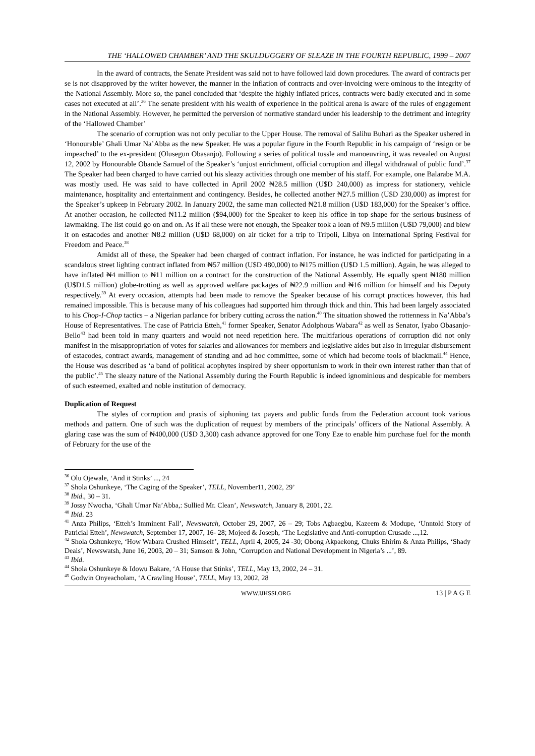THE ‘HALLOWED CHAMBER’ AND THE SKULDUGGERY OF SLEAZE IN THE FOURTH REPUBLIC, 1999 – 2007
In the award of contracts, the Senate President was said not to have followed laid down procedures. The award of contracts per se is not disapproved by the writer however, the manner in the inflation of contracts and over-invoicing were ominous to the integrity of the National Assembly. More so, the panel concluded that ‘despite the highly inflated prices, contracts were badly executed and in some cases not executed at all’.<sup>36</sup> The senate president with his wealth of experience in the political arena is aware of the rules of engagement in the National Assembly. However, he permitted the perversion of normative standard under his leadership to the detriment and integrity of the ‘Hallowed Chamber’
The scenario of corruption was not only peculiar to the Upper House. The removal of Salihu Buhari as the Speaker ushered in ‘Honourable’ Ghali Umar Na’Abba as the new Speaker. He was a popular figure in the Fourth Republic in his campaign of ‘resign or be impeached’ to the ex-president (Olusegun Obasanjo). Following a series of political tussle and manoeuvring, it was revealed on August 12, 2002 by Honourable Obande Samuel of the Speaker’s ‘unjust enrichment, official corruption and illegal withdrawal of public fund’.<sup>37</sup> The Speaker had been charged to have carried out his sleazy activities through one member of his staff. For example, one Balarabe M.A. was mostly used. He was said to have collected in April 2002 ₦28.5 million (U$D 240,000) as impress for stationery, vehicle maintenance, hospitality and entertainment and contingency. Besides, he collected another ₦27.5 million (U$D 230,000) as imprest for the Speaker’s upkeep in February 2002. In January 2002, the same man collected ₦21.8 million (U$D 183,000) for the Speaker’s office. At another occasion, he collected ₦11.2 million ($94,000) for the Speaker to keep his office in top shape for the serious business of lawmaking. The list could go on and on. As if all these were not enough, the Speaker took a loan of ₦9.5 million (U$D 79,000) and blew it on estacodes and another ₦8.2 million (U$D 68,000) on air ticket for a trip to Tripoli, Libya on International Spring Festival for Freedom and Peace.<sup>38</sup>
Amidst all of these, the Speaker had been charged of contract inflation. For instance, he was indicted for participating in a scandalous street lighting contract inflated from ₦57 million (U$D 480,000) to ₦175 million (U$D 1.5 million). Again, he was alleged to have inflated ₦4 million to ₦11 million on a contract for the construction of the National Assembly. He equally spent ₦180 million (U$D1.5 million) globe-trotting as well as approved welfare packages of ₦22.9 million and ₦16 million for himself and his Deputy respectively.<sup>39</sup> At every occasion, attempts had been made to remove the Speaker because of his corrupt practices however, this had remained impossible. This is because many of his colleagues had supported him through thick and thin. This had been largely associated to his Chop-I-Chop tactics – a Nigerian parlance for bribery cutting across the nation.<sup>40</sup> The situation showed the rottenness in Na’Abba’s House of Representatives. The case of Patricia Etteh,<sup>41</sup> former Speaker, Senator Adolphous Wabara<sup>42</sup> as well as Senator, Iyabo Obasanjo-Bello<sup>43</sup> had been told in many quarters and would not need repetition here. The multifarious operations of corruption did not only manifest in the misappropriation of votes for salaries and allowances for members and legislative aides but also in irregular disbursement of estacodes, contract awards, management of standing and ad hoc committee, some of which had become tools of blackmail.<sup>44</sup> Hence, the House was described as ‘a band of political acophytes inspired by sheer opportunism to work in their own interest rather than that of the public’.<sup>45</sup> The sleazy nature of the National Assembly during the Fourth Republic is indeed ignominious and despicable for members of such esteemed, exalted and noble institution of democracy.
Duplication of Request
The styles of corruption and praxis of siphoning tax payers and public funds from the Federation account took various methods and pattern. One of such was the duplication of request by members of the principals’ officers of the National Assembly. A glaring case was the sum of ₦400,000 (U$D 3,300) cash advance approved for one Tony Eze to enable him purchase fuel for the month of February for the use of the
<sup>36</sup> Olu Ojewale, ‘And it Stinks’ ..., 24
<sup>37</sup> Shola Oshunkeye, ‘The Caging of the Speaker’, TELL, November11, 2002, 29’
<sup>38</sup> Ibid., 30 – 31.
<sup>39</sup> Jossy Nwocha, ‘Ghali Umar Na’Abba,: Sullied Mr. Clean’, Newswatch, January 8, 2001, 22.
<sup>40</sup> Ibid. 23
<sup>41</sup> Anza Philips, ‘Etteh’s Imminent Fall’, Newswatch, October 29, 2007, 26 – 29; Tobs Agbaegbu, Kazeem & Modupe, ‘Unntold Story of Patricial Etteh’, Newswatch, September 17, 2007, 16- 28; Mojeed & Joseph, ‘The Legislative and Anti-corruption Crusade ...,12.
<sup>42</sup> Shola Oshunkeye, ‘How Wabara Crushed Himself’, TELL, April 4, 2005, 24 -30; Obong Akpaekong, Chuks Ehirim & Anza Philips, ‘Shady Deals’, Newswatsh, June 16, 2003, 20 – 31; Samson & John, ‘Corruption and National Development in Nigeria’s ...’, 89.
<sup>43</sup> Ibid.
<sup>44</sup> Shola Oshunkeye & Idowu Bakare, ‘A House that Stinks’, TELL, May 13, 2002, 24 – 31.
<sup>45</sup> Godwin Onyeacholam, ‘A Crawling House’, TELL, May 13, 2002, 28
WWW.IJHSSI.ORG 13 | P A G E